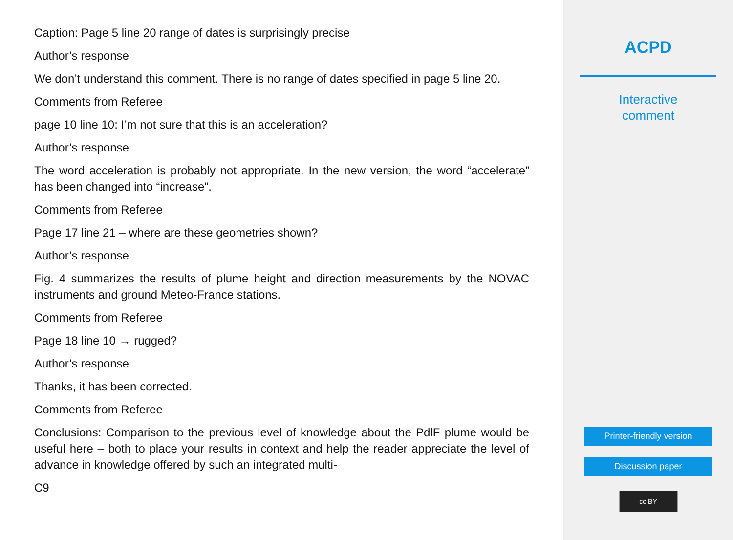Caption: Page 5 line 20 range of dates is surprisingly precise
Author’s response
We don’t understand this comment. There is no range of dates specified in page 5 line 20.
Comments from Referee
page 10 line 10: I’m not sure that this is an acceleration?
Author’s response
The word acceleration is probably not appropriate. In the new version, the word “accelerate” has been changed into “increase”.
Comments from Referee
Page 17 line 21 – where are these geometries shown?
Author’s response
Fig. 4 summarizes the results of plume height and direction measurements by the NOVAC instruments and ground Meteo-France stations.
Comments from Referee
Page 18 line 10 → rugged?
Author’s response
Thanks, it has been corrected.
Comments from Referee
Conclusions: Comparison to the previous level of knowledge about the PdlF plume would be useful here – both to place your results in context and help the reader appreciate the level of advance in knowledge offered by such an integrated multi-
C9
ACPD
Interactive
comment
Printer-friendly version
Discussion paper
cc BY